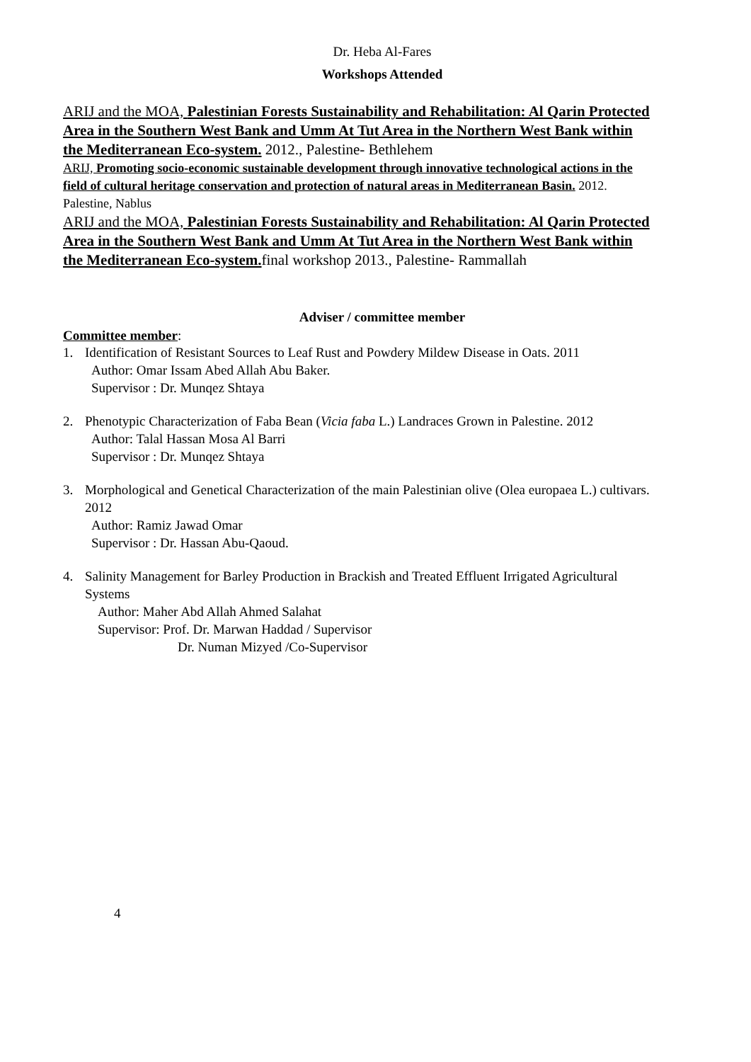Dr. Heba Al-Fares
Workshops Attended
ARIJ and the MOA, Palestinian Forests Sustainability and Rehabilitation: Al Qarin Protected Area in the Southern West Bank and Umm At Tut Area in the Northern West Bank within the Mediterranean Eco-system. 2012., Palestine- Bethlehem
ARIJ, Promoting socio-economic sustainable development through innovative technological actions in the field of cultural heritage conservation and protection of natural areas in Mediterranean Basin. 2012. Palestine, Nablus
ARIJ and the MOA, Palestinian Forests Sustainability and Rehabilitation: Al Qarin Protected Area in the Southern West Bank and Umm At Tut Area in the Northern West Bank within the Mediterranean Eco-system. final workshop 2013., Palestine- Rammallah
Adviser / committee member
Committee member:
1. Identification of Resistant Sources to Leaf Rust and Powdery Mildew Disease in Oats. 2011
Author: Omar Issam Abed Allah Abu Baker.
Supervisor : Dr. Munqez Shtaya
2. Phenotypic Characterization of Faba Bean (Vicia faba L.) Landraces Grown in Palestine. 2012
Author: Talal Hassan Mosa Al Barri
Supervisor : Dr. Munqez Shtaya
3. Morphological and Genetical Characterization of the main Palestinian olive (Olea europaea L.) cultivars. 2012
Author: Ramiz Jawad Omar
Supervisor : Dr. Hassan Abu-Qaoud.
4. Salinity Management for Barley Production in Brackish and Treated Effluent Irrigated Agricultural Systems
Author: Maher Abd Allah Ahmed Salahat
Supervisor: Prof. Dr. Marwan Haddad / Supervisor
Dr. Numan Mizyed /Co-Supervisor
4